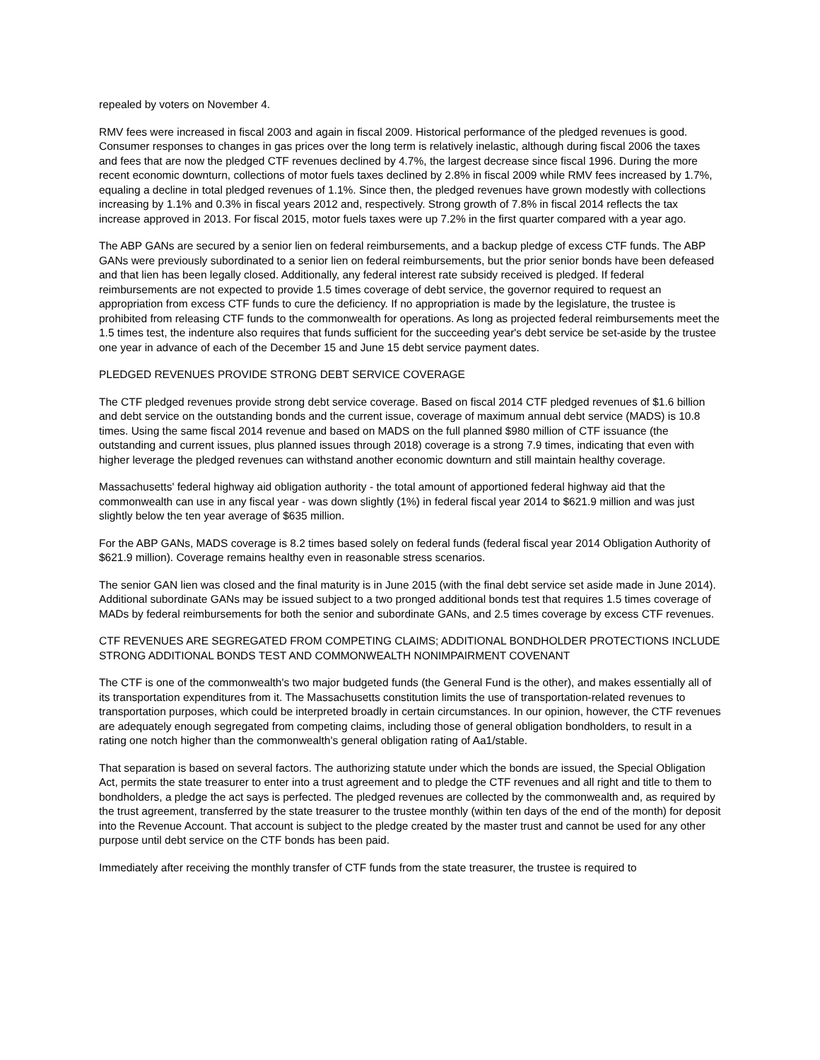repealed by voters on November 4.
RMV fees were increased in fiscal 2003 and again in fiscal 2009. Historical performance of the pledged revenues is good. Consumer responses to changes in gas prices over the long term is relatively inelastic, although during fiscal 2006 the taxes and fees that are now the pledged CTF revenues declined by 4.7%, the largest decrease since fiscal 1996. During the more recent economic downturn, collections of motor fuels taxes declined by 2.8% in fiscal 2009 while RMV fees increased by 1.7%, equaling a decline in total pledged revenues of 1.1%. Since then, the pledged revenues have grown modestly with collections increasing by 1.1% and 0.3% in fiscal years 2012 and, respectively. Strong growth of 7.8% in fiscal 2014 reflects the tax increase approved in 2013. For fiscal 2015, motor fuels taxes were up 7.2% in the first quarter compared with a year ago.
The ABP GANs are secured by a senior lien on federal reimbursements, and a backup pledge of excess CTF funds. The ABP GANs were previously subordinated to a senior lien on federal reimbursements, but the prior senior bonds have been defeased and that lien has been legally closed. Additionally, any federal interest rate subsidy received is pledged. If federal reimbursements are not expected to provide 1.5 times coverage of debt service, the governor required to request an appropriation from excess CTF funds to cure the deficiency. If no appropriation is made by the legislature, the trustee is prohibited from releasing CTF funds to the commonwealth for operations. As long as projected federal reimbursements meet the 1.5 times test, the indenture also requires that funds sufficient for the succeeding year's debt service be set-aside by the trustee one year in advance of each of the December 15 and June 15 debt service payment dates.
PLEDGED REVENUES PROVIDE STRONG DEBT SERVICE COVERAGE
The CTF pledged revenues provide strong debt service coverage. Based on fiscal 2014 CTF pledged revenues of $1.6 billion and debt service on the outstanding bonds and the current issue, coverage of maximum annual debt service (MADS) is 10.8 times. Using the same fiscal 2014 revenue and based on MADS on the full planned $980 million of CTF issuance (the outstanding and current issues, plus planned issues through 2018) coverage is a strong 7.9 times, indicating that even with higher leverage the pledged revenues can withstand another economic downturn and still maintain healthy coverage.
Massachusetts' federal highway aid obligation authority - the total amount of apportioned federal highway aid that the commonwealth can use in any fiscal year - was down slightly (1%) in federal fiscal year 2014 to $621.9 million and was just slightly below the ten year average of $635 million.
For the ABP GANs, MADS coverage is 8.2 times based solely on federal funds (federal fiscal year 2014 Obligation Authority of $621.9 million). Coverage remains healthy even in reasonable stress scenarios.
The senior GAN lien was closed and the final maturity is in June 2015 (with the final debt service set aside made in June 2014). Additional subordinate GANs may be issued subject to a two pronged additional bonds test that requires 1.5 times coverage of MADs by federal reimbursements for both the senior and subordinate GANs, and 2.5 times coverage by excess CTF revenues.
CTF REVENUES ARE SEGREGATED FROM COMPETING CLAIMS; ADDITIONAL BONDHOLDER PROTECTIONS INCLUDE STRONG ADDITIONAL BONDS TEST AND COMMONWEALTH NONIMPAIRMENT COVENANT
The CTF is one of the commonwealth's two major budgeted funds (the General Fund is the other), and makes essentially all of its transportation expenditures from it. The Massachusetts constitution limits the use of transportation-related revenues to transportation purposes, which could be interpreted broadly in certain circumstances. In our opinion, however, the CTF revenues are adequately enough segregated from competing claims, including those of general obligation bondholders, to result in a rating one notch higher than the commonwealth's general obligation rating of Aa1/stable.
That separation is based on several factors. The authorizing statute under which the bonds are issued, the Special Obligation Act, permits the state treasurer to enter into a trust agreement and to pledge the CTF revenues and all right and title to them to bondholders, a pledge the act says is perfected. The pledged revenues are collected by the commonwealth and, as required by the trust agreement, transferred by the state treasurer to the trustee monthly (within ten days of the end of the month) for deposit into the Revenue Account. That account is subject to the pledge created by the master trust and cannot be used for any other purpose until debt service on the CTF bonds has been paid.
Immediately after receiving the monthly transfer of CTF funds from the state treasurer, the trustee is required to